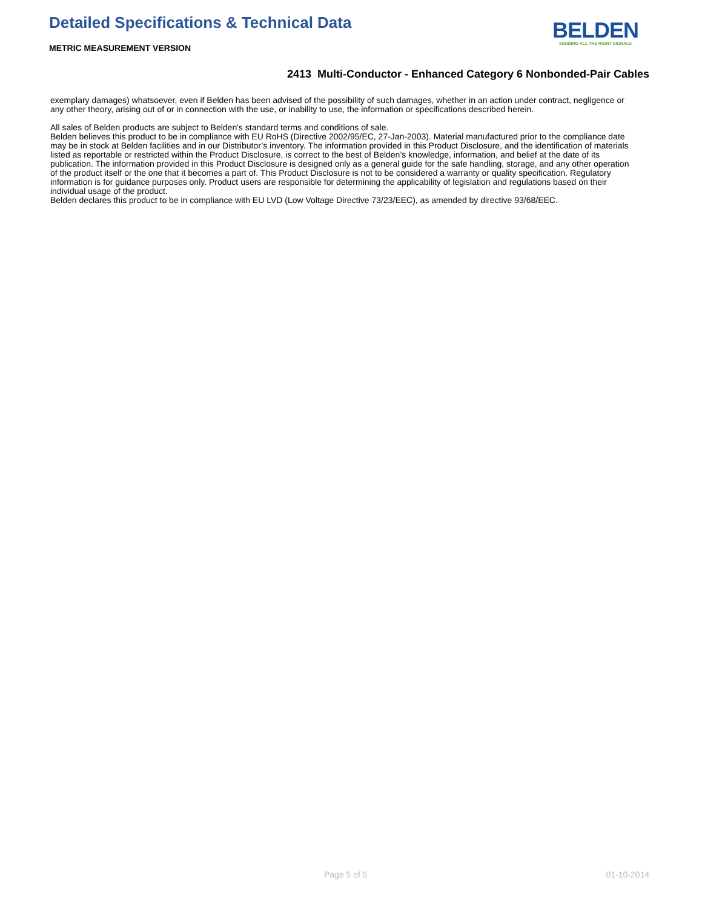Detailed Specifications & Technical Data
METRIC MEASUREMENT VERSION
BELDEN
SENDING ALL THE RIGHT SIGNALS
2413 Multi-Conductor - Enhanced Category 6 Nonbonded-Pair Cables
exemplary damages) whatsoever, even if Belden has been advised of the possibility of such damages, whether in an action under contract, negligence or any other theory, arising out of or in connection with the use, or inability to use, the information or specifications described herein.
All sales of Belden products are subject to Belden's standard terms and conditions of sale.
Belden believes this product to be in compliance with EU RoHS (Directive 2002/95/EC, 27-Jan-2003). Material manufactured prior to the compliance date may be in stock at Belden facilities and in our Distributor’s inventory. The information provided in this Product Disclosure, and the identification of materials listed as reportable or restricted within the Product Disclosure, is correct to the best of Belden’s knowledge, information, and belief at the date of its publication. The information provided in this Product Disclosure is designed only as a general guide for the safe handling, storage, and any other operation of the product itself or the one that it becomes a part of. This Product Disclosure is not to be considered a warranty or quality specification. Regulatory information is for guidance purposes only. Product users are responsible for determining the applicability of legislation and regulations based on their individual usage of the product.
Belden declares this product to be in compliance with EU LVD (Low Voltage Directive 73/23/EEC), as amended by directive 93/68/EEC.
Page 5 of 5 01-10-2014